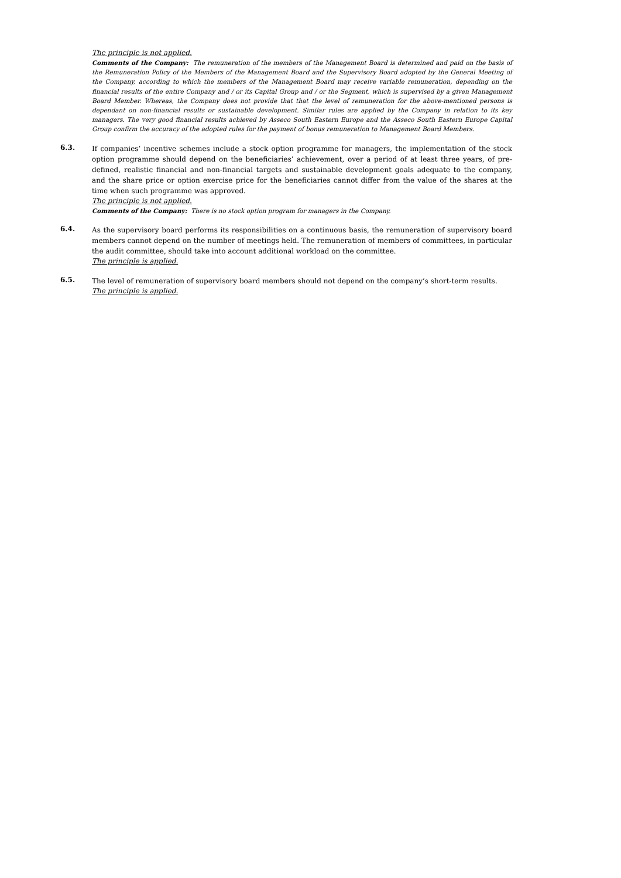The principle is not applied.
Comments of the Company: The remuneration of the members of the Management Board is determined and paid on the basis of the Remuneration Policy of the Members of the Management Board and the Supervisory Board adopted by the General Meeting of the Company, according to which the members of the Management Board may receive variable remuneration, depending on the financial results of the entire Company and / or its Capital Group and / or the Segment, which is supervised by a given Management Board Member. Whereas, the Company does not provide that that the level of remuneration for the above-mentioned persons is dependant on non-financial results or sustainable development. Similar rules are applied by the Company in relation to its key managers. The very good financial results achieved by Asseco South Eastern Europe and the Asseco South Eastern Europe Capital Group confirm the accuracy of the adopted rules for the payment of bonus remuneration to Management Board Members.
6.3.
If companies’ incentive schemes include a stock option programme for managers, the implementation of the stock option programme should depend on the beneficiaries’ achievement, over a period of at least three years, of pre-defined, realistic financial and non-financial targets and sustainable development goals adequate to the company, and the share price or option exercise price for the beneficiaries cannot differ from the value of the shares at the time when such programme was approved.
The principle is not applied.
Comments of the Company: There is no stock option program for managers in the Company.
6.4.
As the supervisory board performs its responsibilities on a continuous basis, the remuneration of supervisory board members cannot depend on the number of meetings held. The remuneration of members of committees, in particular the audit committee, should take into account additional workload on the committee.
The principle is applied.
6.5.
The level of remuneration of supervisory board members should not depend on the company’s short-term results.
The principle is applied.